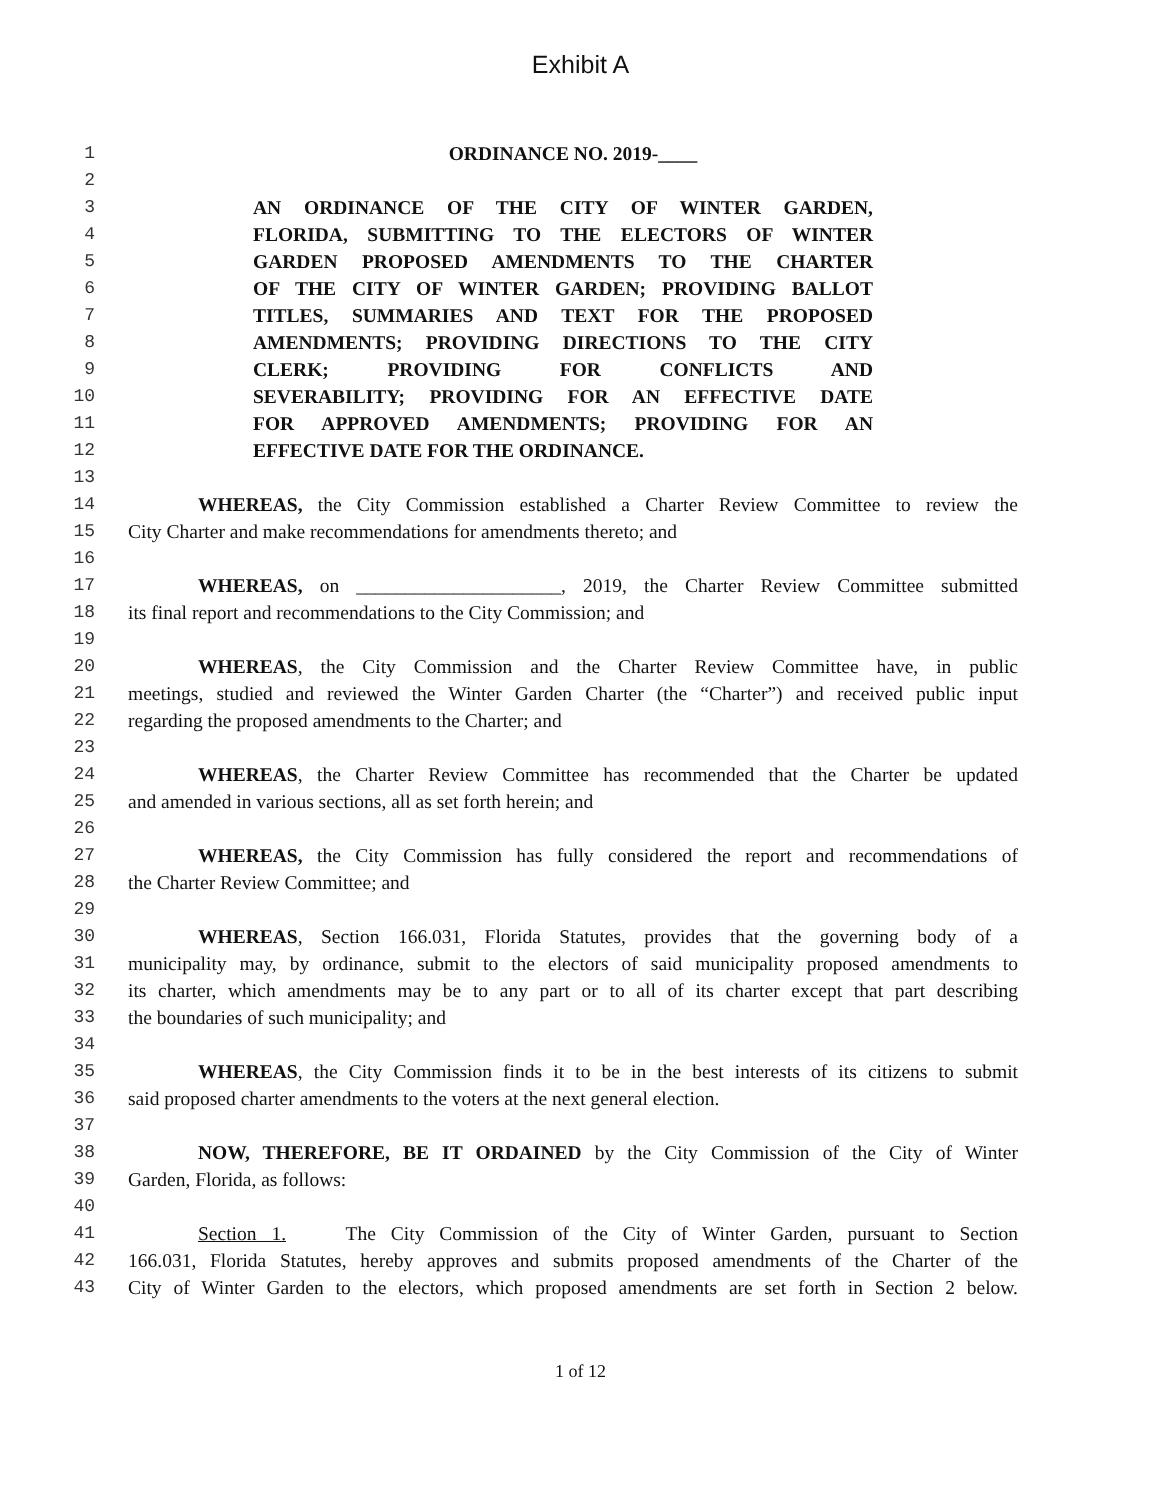Exhibit A
1 ORDINANCE NO. 2019-____
2
3 AN ORDINANCE OF THE CITY OF WINTER GARDEN,
4 FLORIDA, SUBMITTING TO THE ELECTORS OF WINTER
5 GARDEN PROPOSED AMENDMENTS TO THE CHARTER
6 OF THE CITY OF WINTER GARDEN; PROVIDING BALLOT
7 TITLES, SUMMARIES AND TEXT FOR THE PROPOSED
8 AMENDMENTS; PROVIDING DIRECTIONS TO THE CITY
9 CLERK; PROVIDING FOR CONFLICTS AND
10 SEVERABILITY; PROVIDING FOR AN EFFECTIVE DATE
11 FOR APPROVED AMENDMENTS; PROVIDING FOR AN
12 EFFECTIVE DATE FOR THE ORDINANCE.
13
14 WHEREAS, the City Commission established a Charter Review Committee to review the
15 City Charter and make recommendations for amendments thereto; and
16
17 WHEREAS, on _____________________, 2019, the Charter Review Committee submitted
18 its final report and recommendations to the City Commission; and
19
20 WHEREAS, the City Commission and the Charter Review Committee have, in public
21 meetings, studied and reviewed the Winter Garden Charter (the “Charter”) and received public input
22 regarding the proposed amendments to the Charter; and
23
24 WHEREAS, the Charter Review Committee has recommended that the Charter be updated
25 and amended in various sections, all as set forth herein; and
26
27 WHEREAS, the City Commission has fully considered the report and recommendations of
28 the Charter Review Committee; and
29
30 WHEREAS, Section 166.031, Florida Statutes, provides that the governing body of a
31 municipality may, by ordinance, submit to the electors of said municipality proposed amendments to
32 its charter, which amendments may be to any part or to all of its charter except that part describing
33 the boundaries of such municipality; and
34
35 WHEREAS, the City Commission finds it to be in the best interests of its citizens to submit
36 said proposed charter amendments to the voters at the next general election.
37
38 NOW, THEREFORE, BE IT ORDAINED by the City Commission of the City of Winter
39 Garden, Florida, as follows:
40
41 Section 1. The City Commission of the City of Winter Garden, pursuant to Section
42 166.031, Florida Statutes, hereby approves and submits proposed amendments of the Charter of the
43 City of Winter Garden to the electors, which proposed amendments are set forth in Section 2 below.
1 of 12